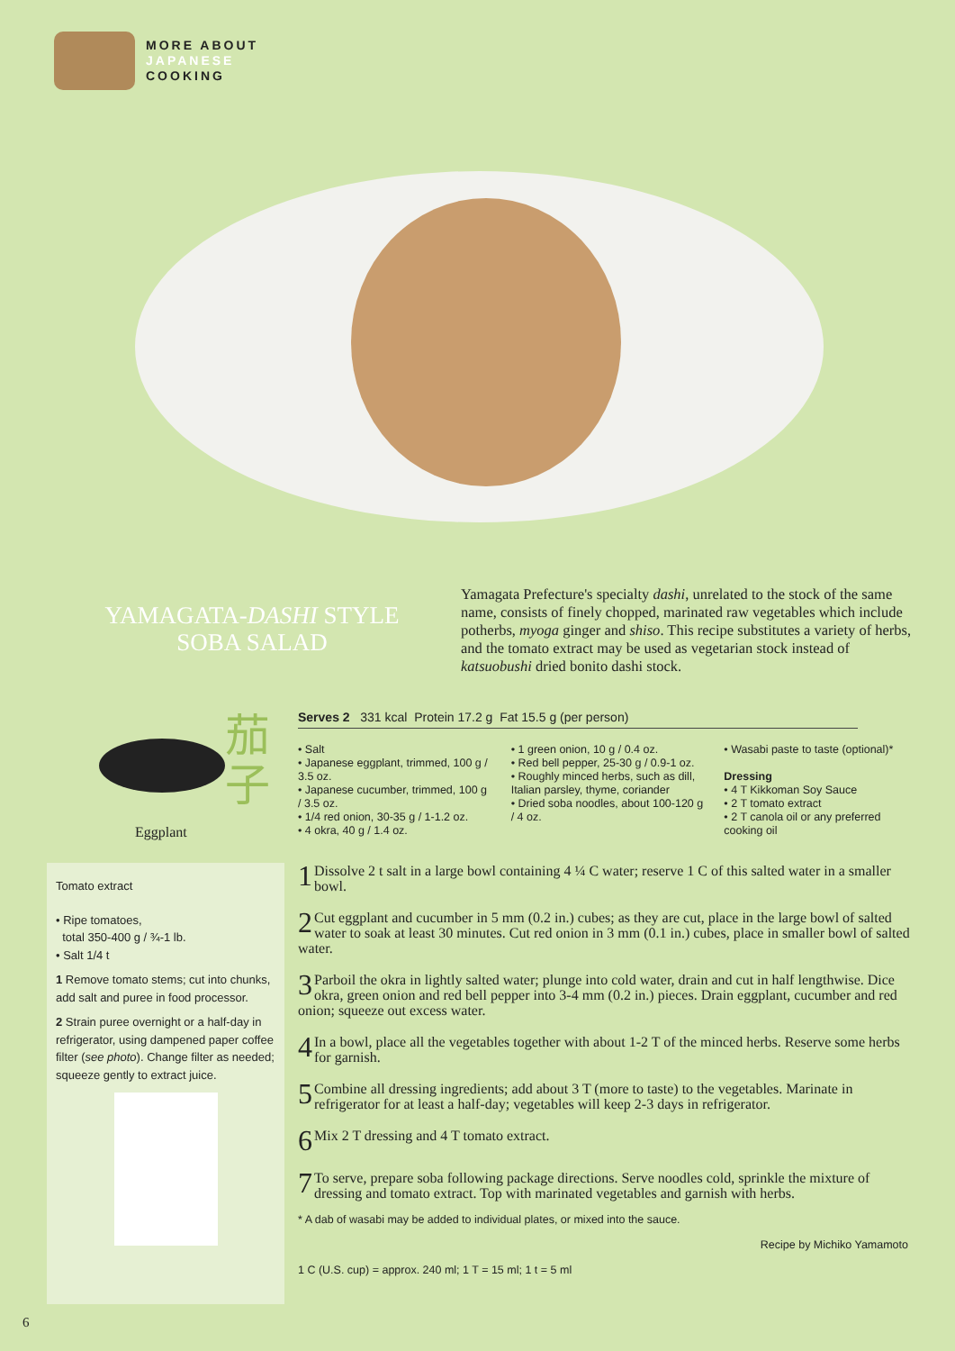MORE ABOUT
JAPANESE
COOKING
YAMAGATA-DASHI STYLE
SOBA SALAD
Yamagata Prefecture's specialty dashi, unrelated to the stock of the same name, consists of finely chopped, marinated raw vegetables which include potherbs, myoga ginger and shiso. This recipe substitutes a variety of herbs, and the tomato extract may be used as vegetarian stock instead of katsuobushi dried bonito dashi stock.
茄
子
Eggplant
Tomato extract
• Ripe tomatoes,
total 350-400 g / ¾-1 lb.
• Salt 1/4 t
1 Remove tomato stems; cut into chunks, add salt and puree in food processor.
2 Strain puree overnight or a half-day in refrigerator, using dampened paper coffee filter (see photo). Change filter as needed; squeeze gently to extract juice.
Serves 2 331 kcal Protein 17.2 g Fat 15.5 g (per person)
• Salt
• Japanese eggplant, trimmed, 100 g / 3.5 oz.
• Japanese cucumber, trimmed, 100 g / 3.5 oz.
• 1/4 red onion, 30-35 g / 1-1.2 oz.
• 4 okra, 40 g / 1.4 oz.
• 1 green onion, 10 g / 0.4 oz.
• Red bell pepper, 25-30 g / 0.9-1 oz.
• Roughly minced herbs, such as dill, Italian parsley, thyme, coriander
• Dried soba noodles, about 100-120 g / 4 oz.
• Wasabi paste to taste (optional)*
Dressing
• 4 T Kikkoman Soy Sauce
• 2 T tomato extract
• 2 T canola oil or any preferred cooking oil
1 Dissolve 2 t salt in a large bowl containing 4 ¼ C water; reserve 1 C of this salted water in a smaller bowl.
2 Cut eggplant and cucumber in 5 mm (0.2 in.) cubes; as they are cut, place in the large bowl of salted water to soak at least 30 minutes. Cut red onion in 3 mm (0.1 in.) cubes, place in smaller bowl of salted water.
3 Parboil the okra in lightly salted water; plunge into cold water, drain and cut in half lengthwise. Dice okra, green onion and red bell pepper into 3-4 mm (0.2 in.) pieces. Drain eggplant, cucumber and red onion; squeeze out excess water.
4 In a bowl, place all the vegetables together with about 1-2 T of the minced herbs. Reserve some herbs for garnish.
5 Combine all dressing ingredients; add about 3 T (more to taste) to the vegetables. Marinate in refrigerator for at least a half-day; vegetables will keep 2-3 days in refrigerator.
6 Mix 2 T dressing and 4 T tomato extract.
7 To serve, prepare soba following package directions. Serve noodles cold, sprinkle the mixture of dressing and tomato extract. Top with marinated vegetables and garnish with herbs.
* A dab of wasabi may be added to individual plates, or mixed into the sauce.
Recipe by Michiko Yamamoto
1 C (U.S. cup) = approx. 240 ml; 1 T = 15 ml; 1 t = 5 ml
6